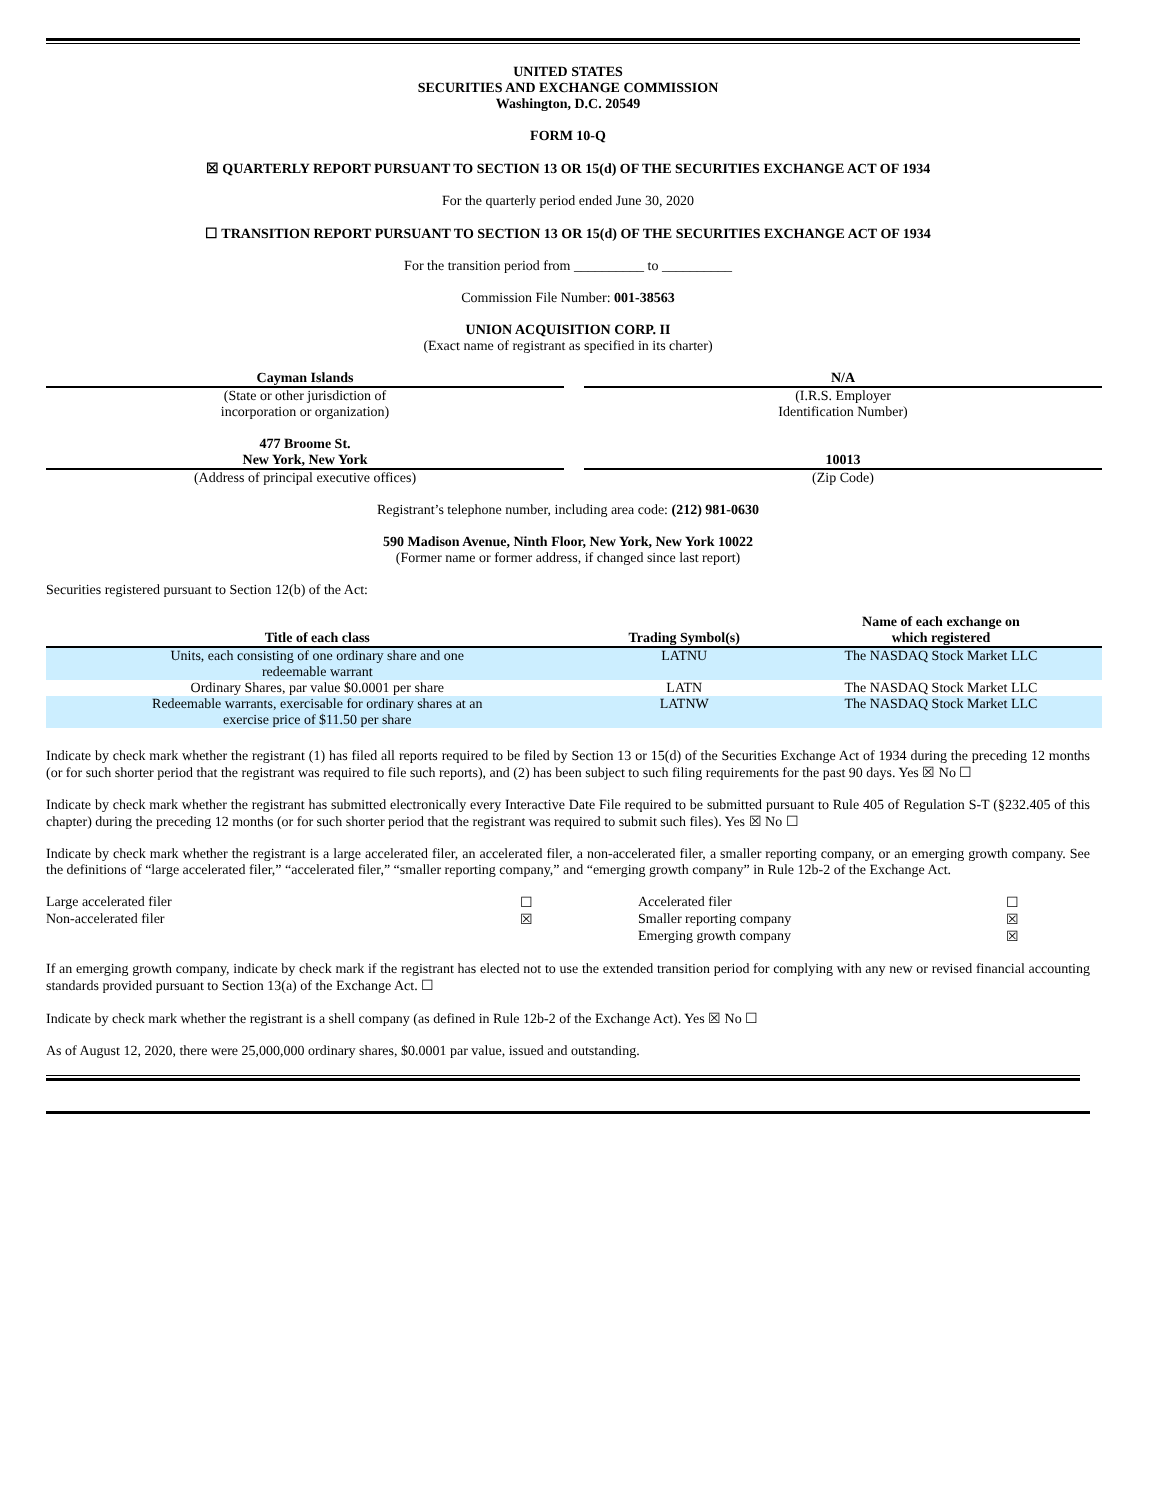UNITED STATES
SECURITIES AND EXCHANGE COMMISSION
Washington, D.C. 20549
FORM 10-Q
☒ QUARTERLY REPORT PURSUANT TO SECTION 13 OR 15(d) OF THE SECURITIES EXCHANGE ACT OF 1934
For the quarterly period ended June 30, 2020
☐ TRANSITION REPORT PURSUANT TO SECTION 13 OR 15(d) OF THE SECURITIES EXCHANGE ACT OF 1934
For the transition period from __________ to __________
Commission File Number: 001-38563
UNION ACQUISITION CORP. II
(Exact name of registrant as specified in its charter)
Cayman Islands
(State or other jurisdiction of
incorporation or organization)
N/A
(I.R.S. Employer
Identification Number)
477 Broome St.
New York, New York
(Address of principal executive offices)
10013
(Zip Code)
Registrant’s telephone number, including area code: (212) 981-0630
590 Madison Avenue, Ninth Floor, New York, New York 10022
(Former name or former address, if changed since last report)
Securities registered pursuant to Section 12(b) of the Act:
| Title of each class | Trading Symbol(s) | Name of each exchange on which registered |
| --- | --- | --- |
| Units, each consisting of one ordinary share and one redeemable warrant | LATNU | The NASDAQ Stock Market LLC |
| Ordinary Shares, par value $0.0001 per share | LATN | The NASDAQ Stock Market LLC |
| Redeemable warrants, exercisable for ordinary shares at an exercise price of $11.50 per share | LATNW | The NASDAQ Stock Market LLC |
Indicate by check mark whether the registrant (1) has filed all reports required to be filed by Section 13 or 15(d) of the Securities Exchange Act of 1934 during the preceding 12 months (or for such shorter period that the registrant was required to file such reports), and (2) has been subject to such filing requirements for the past 90 days. Yes ☒ No ☐
Indicate by check mark whether the registrant has submitted electronically every Interactive Date File required to be submitted pursuant to Rule 405 of Regulation S-T (§232.405 of this chapter) during the preceding 12 months (or for such shorter period that the registrant was required to submit such files). Yes ☒ No ☐
Indicate by check mark whether the registrant is a large accelerated filer, an accelerated filer, a non-accelerated filer, a smaller reporting company, or an emerging growth company. See the definitions of “large accelerated filer,” “accelerated filer,” “smaller reporting company,” and “emerging growth company” in Rule 12b-2 of the Exchange Act.
| Large accelerated filer | ☐ | Accelerated filer | ☐ |
| Non-accelerated filer | ☒ | Smaller reporting company | ☒ |
| | | Emerging growth company | ☒ |
If an emerging growth company, indicate by check mark if the registrant has elected not to use the extended transition period for complying with any new or revised financial accounting standards provided pursuant to Section 13(a) of the Exchange Act. ☐
Indicate by check mark whether the registrant is a shell company (as defined in Rule 12b-2 of the Exchange Act). Yes ☒ No ☐
As of August 12, 2020, there were 25,000,000 ordinary shares, $0.0001 par value, issued and outstanding.